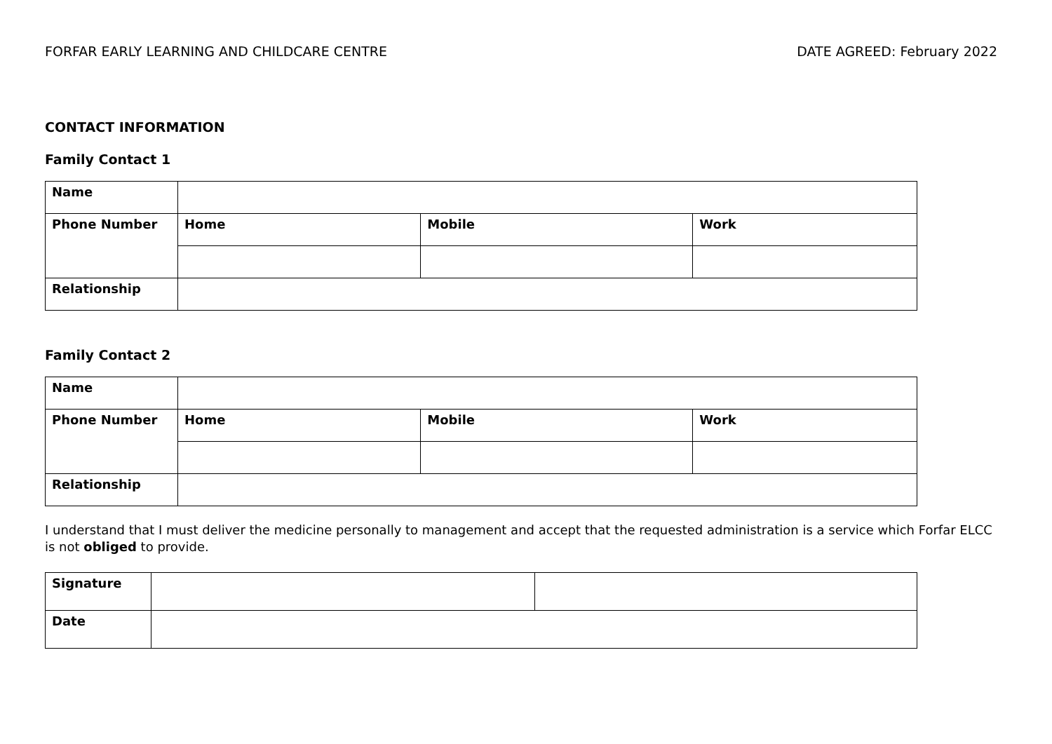FORFAR EARLY LEARNING AND CHILDCARE CENTRE DATE AGREED: February 2022
CONTACT INFORMATION
Family Contact 1
| Name | | | |
| Phone Number | Home | Mobile | Work |
| Relationship | | | |
Family Contact 2
| Name | | | |
| Phone Number | Home | Mobile | Work |
| Relationship | | | |
I understand that I must deliver the medicine personally to management and accept that the requested administration is a service which Forfar ELCC is not obliged to provide.
| Signature | | |
| Date | | |